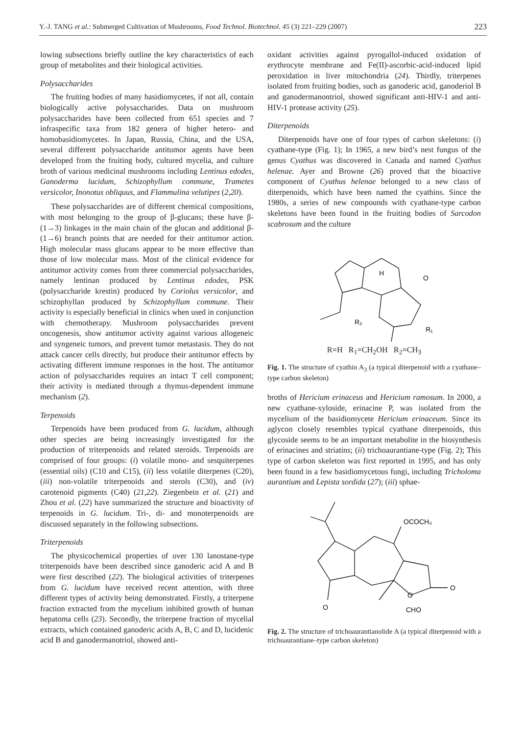Y.-J. TANG et al.: Submerged Cultivation of Mushrooms, Food Technol. Biotechnol. 45 (3) 221–229 (2007) 223
lowing subsections briefly outline the key characteristics of each group of metabolites and their biological activities.
Polysaccharides
The fruiting bodies of many basidiomycetes, if not all, contain biologically active polysaccharides. Data on mushroom polysaccharides have been collected from 651 species and 7 infraspecific taxa from 182 genera of higher hetero- and homobasidiomycetes. In Japan, Russia, China, and the USA, several different polysaccharide antitumor agents have been developed from the fruiting body, cultured mycelia, and culture broth of various medicinal mushrooms including Lentinus edodes, Ganoderma lucidum, Schizophyllum commune, Trametes versicolor, Inonotus obliquus, and Flammulina velutipes (2,20).
These polysaccharides are of different chemical compositions, with most belonging to the group of β-glucans; these have β-(1→3) linkages in the main chain of the glucan and additional β-(1→6) branch points that are needed for their antitumor action. High molecular mass glucans appear to be more effective than those of low molecular mass. Most of the clinical evidence for antitumor activity comes from three commercial polysaccharides, namely lentinan produced by Lentinus edodes, PSK (polysaccharide krestin) produced by Coriolus versicolor, and schizophyllan produced by Schizophyllum commune. Their activity is especially beneficial in clinics when used in conjunction with chemotherapy. Mushroom polysaccharides prevent oncogenesis, show antitumor activity against various allogeneic and syngeneic tumors, and prevent tumor metastasis. They do not attack cancer cells directly, but produce their antitumor effects by activating different immune responses in the host. The antitumor action of polysaccharides requires an intact T cell component; their activity is mediated through a thymus-dependent immune mechanism (2).
Terpenoids
Terpenoids have been produced from G. lucidum, although other species are being increasingly investigated for the production of triterpenoids and related steroids. Terpenoids are comprised of four groups: (i) volatile mono- and sesquiterpenes (essential oils) (C10 and C15), (ii) less volatile diterpenes (C20), (iii) non-volatile triterpenoids and sterols (C30), and (iv) carotenoid pigments (C40) (21,22). Ziegenbein et al. (21) and Zhou et al. (22) have summarized the structure and bioactivity of terpenoids in G. lucidum. Tri-, di- and monoterpenoids are discussed separately in the following subsections.
Triterpenoids
The physicochemical properties of over 130 lanostane-type triterpenoids have been described since ganoderic acid A and B were first described (22). The biological activities of triterpenes from G. lucidum have received recent attention, with three different types of activity being demonstrated. Firstly, a triterpene fraction extracted from the mycelium inhibited growth of human hepatoma cells (23). Secondly, the triterpene fraction of mycelial extracts, which contained ganoderic acids A, B, C and D, lucidenic acid B and ganodermanotriol, showed anti-
oxidant activities against pyrogallol-induced oxidation of erythrocyte membrane and Fe(II)-ascorbic-acid-induced lipid peroxidation in liver mitochondria (24). Thirdly, triterpenes isolated from fruiting bodies, such as ganoderic acid, ganoderiol B and ganodermanontriol, showed significant anti-HIV-1 and anti-HIV-1 protease activity (25).
Diterpenoids
Diterpenoids have one of four types of carbon skeletons: (i) cyathane-type (Fig. 1); In 1965, a new bird’s nest fungus of the genus Cyathus was discovered in Canada and named Cyathus helenae. Ayer and Browne (26) proved that the bioactive component of Cyathus helenae belonged to a new class of diterpenoids, which have been named the cyathins. Since the 1980s, a series of new compounds with cyathane-type carbon skeletons have been found in the fruiting bodies of Sarcodon scabrosum and the culture
H
O
R₂
R₁
R=H R<sub>1</sub>=CH<sub>2</sub>OH R<sub>2</sub>=CH<sub>3</sub>
Fig. 1. The structure of cyathin A<sub>3</sub> (a typical diterpenoid with a cyathane–type carbon skeleton)
broths of Hericium erinaceus and Hericium ramosum. In 2000, a new cyathane-xyloside, erinacine P, was isolated from the mycelium of the basidiomycete Hericium erinaceum. Since its aglycon closely resembles typical cyathane diterpenoids, this glycoside seems to be an important metabolite in the biosynthesis of erinacines and striatins; (ii) trichoaurantiane-type (Fig. 2); This type of carbon skeleton was first reported in 1995, and has only been found in a few basidiomycetous fungi, including Tricholoma aurantium and Lepista sordida (27); (iii) sphae-
OCOCH₃
O
O
O
CHO
Fig. 2. The structure of trichoaurantianolide A (a typical diterpenoid with a trichoaurantiane–type carbon skeleton)